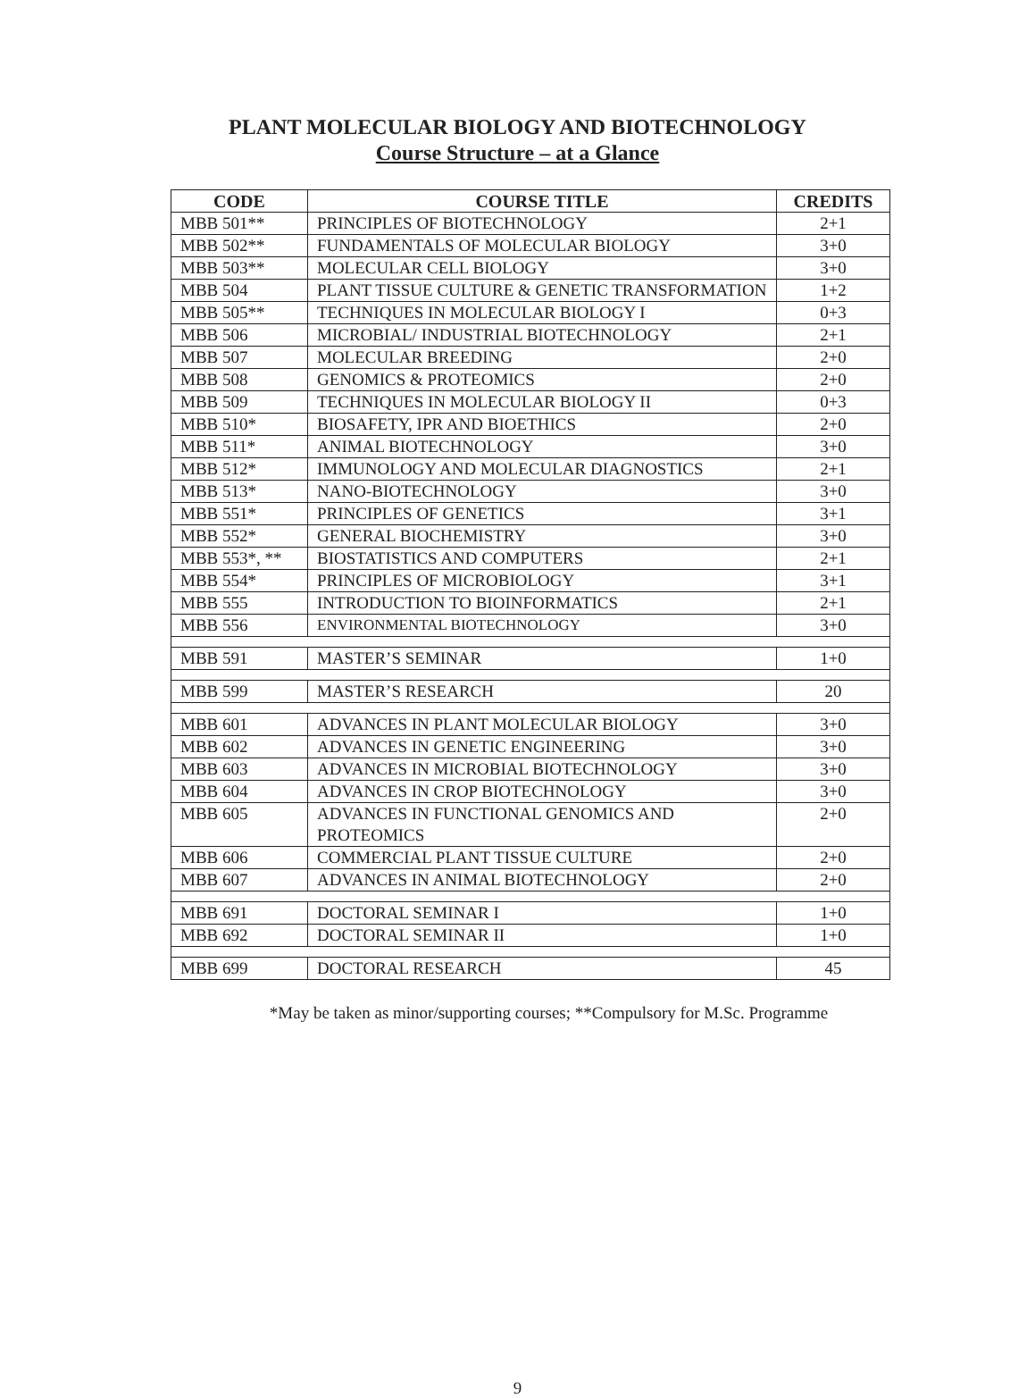PLANT MOLECULAR BIOLOGY AND BIOTECHNOLOGY
Course Structure – at a Glance
| CODE | COURSE TITLE | CREDITS |
| --- | --- | --- |
| MBB 501** | PRINCIPLES OF BIOTECHNOLOGY | 2+1 |
| MBB 502** | FUNDAMENTALS OF MOLECULAR BIOLOGY | 3+0 |
| MBB 503** | MOLECULAR CELL BIOLOGY | 3+0 |
| MBB 504 | PLANT TISSUE CULTURE & GENETIC TRANSFORMATION | 1+2 |
| MBB 505** | TECHNIQUES IN MOLECULAR BIOLOGY I | 0+3 |
| MBB 506 | MICROBIAL/ INDUSTRIAL BIOTECHNOLOGY | 2+1 |
| MBB 507 | MOLECULAR BREEDING | 2+0 |
| MBB 508 | GENOMICS & PROTEOMICS | 2+0 |
| MBB 509 | TECHNIQUES IN MOLECULAR BIOLOGY II | 0+3 |
| MBB 510* | BIOSAFETY, IPR AND BIOETHICS | 2+0 |
| MBB 511* | ANIMAL BIOTECHNOLOGY | 3+0 |
| MBB 512* | IMMUNOLOGY AND MOLECULAR DIAGNOSTICS | 2+1 |
| MBB 513* | NANO-BIOTECHNOLOGY | 3+0 |
| MBB 551* | PRINCIPLES OF GENETICS | 3+1 |
| MBB 552* | GENERAL BIOCHEMISTRY | 3+0 |
| MBB 553*, ** | BIOSTATISTICS AND COMPUTERS | 2+1 |
| MBB 554* | PRINCIPLES OF MICROBIOLOGY | 3+1 |
| MBB 555 | INTRODUCTION TO BIOINFORMATICS | 2+1 |
| MBB 556 | ENVIRONMENTAL BIOTECHNOLOGY | 3+0 |
| MBB 591 | MASTER’S SEMINAR | 1+0 |
| MBB 599 | MASTER’S RESEARCH | 20 |
| MBB 601 | ADVANCES IN PLANT MOLECULAR BIOLOGY | 3+0 |
| MBB 602 | ADVANCES IN GENETIC ENGINEERING | 3+0 |
| MBB 603 | ADVANCES IN MICROBIAL BIOTECHNOLOGY | 3+0 |
| MBB 604 | ADVANCES IN CROP BIOTECHNOLOGY | 3+0 |
| MBB 605 | ADVANCES IN FUNCTIONAL GENOMICS AND PROTEOMICS | 2+0 |
| MBB 606 | COMMERCIAL PLANT TISSUE CULTURE | 2+0 |
| MBB 607 | ADVANCES IN ANIMAL BIOTECHNOLOGY | 2+0 |
| MBB 691 | DOCTORAL SEMINAR I | 1+0 |
| MBB 692 | DOCTORAL SEMINAR II | 1+0 |
| MBB 699 | DOCTORAL RESEARCH | 45 |
*May be taken as minor/supporting courses; **Compulsory for M.Sc. Programme
9